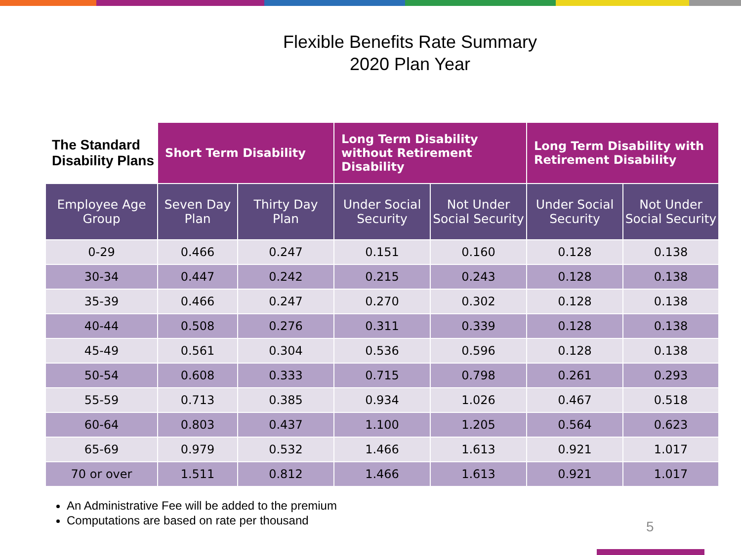Flexible Benefits Rate Summary
2020 Plan Year
| The Standard Disability Plans | Short Term Disability | | Long Term Disability without Retirement Disability | | Long Term Disability with Retirement Disability | |
| --- | --- | --- | --- | --- | --- | --- |
| Employee Age Group | Seven Day Plan | Thirty Day Plan | Under Social Security | Not Under Social Security | Under Social Security | Not Under Social Security |
| 0-29 | 0.466 | 0.247 | 0.151 | 0.160 | 0.128 | 0.138 |
| 30-34 | 0.447 | 0.242 | 0.215 | 0.243 | 0.128 | 0.138 |
| 35-39 | 0.466 | 0.247 | 0.270 | 0.302 | 0.128 | 0.138 |
| 40-44 | 0.508 | 0.276 | 0.311 | 0.339 | 0.128 | 0.138 |
| 45-49 | 0.561 | 0.304 | 0.536 | 0.596 | 0.128 | 0.138 |
| 50-54 | 0.608 | 0.333 | 0.715 | 0.798 | 0.261 | 0.293 |
| 55-59 | 0.713 | 0.385 | 0.934 | 1.026 | 0.467 | 0.518 |
| 60-64 | 0.803 | 0.437 | 1.100 | 1.205 | 0.564 | 0.623 |
| 65-69 | 0.979 | 0.532 | 1.466 | 1.613 | 0.921 | 1.017 |
| 70 or over | 1.511 | 0.812 | 1.466 | 1.613 | 0.921 | 1.017 |
An Administrative Fee will be added to the premium
Computations are based on rate per thousand
5